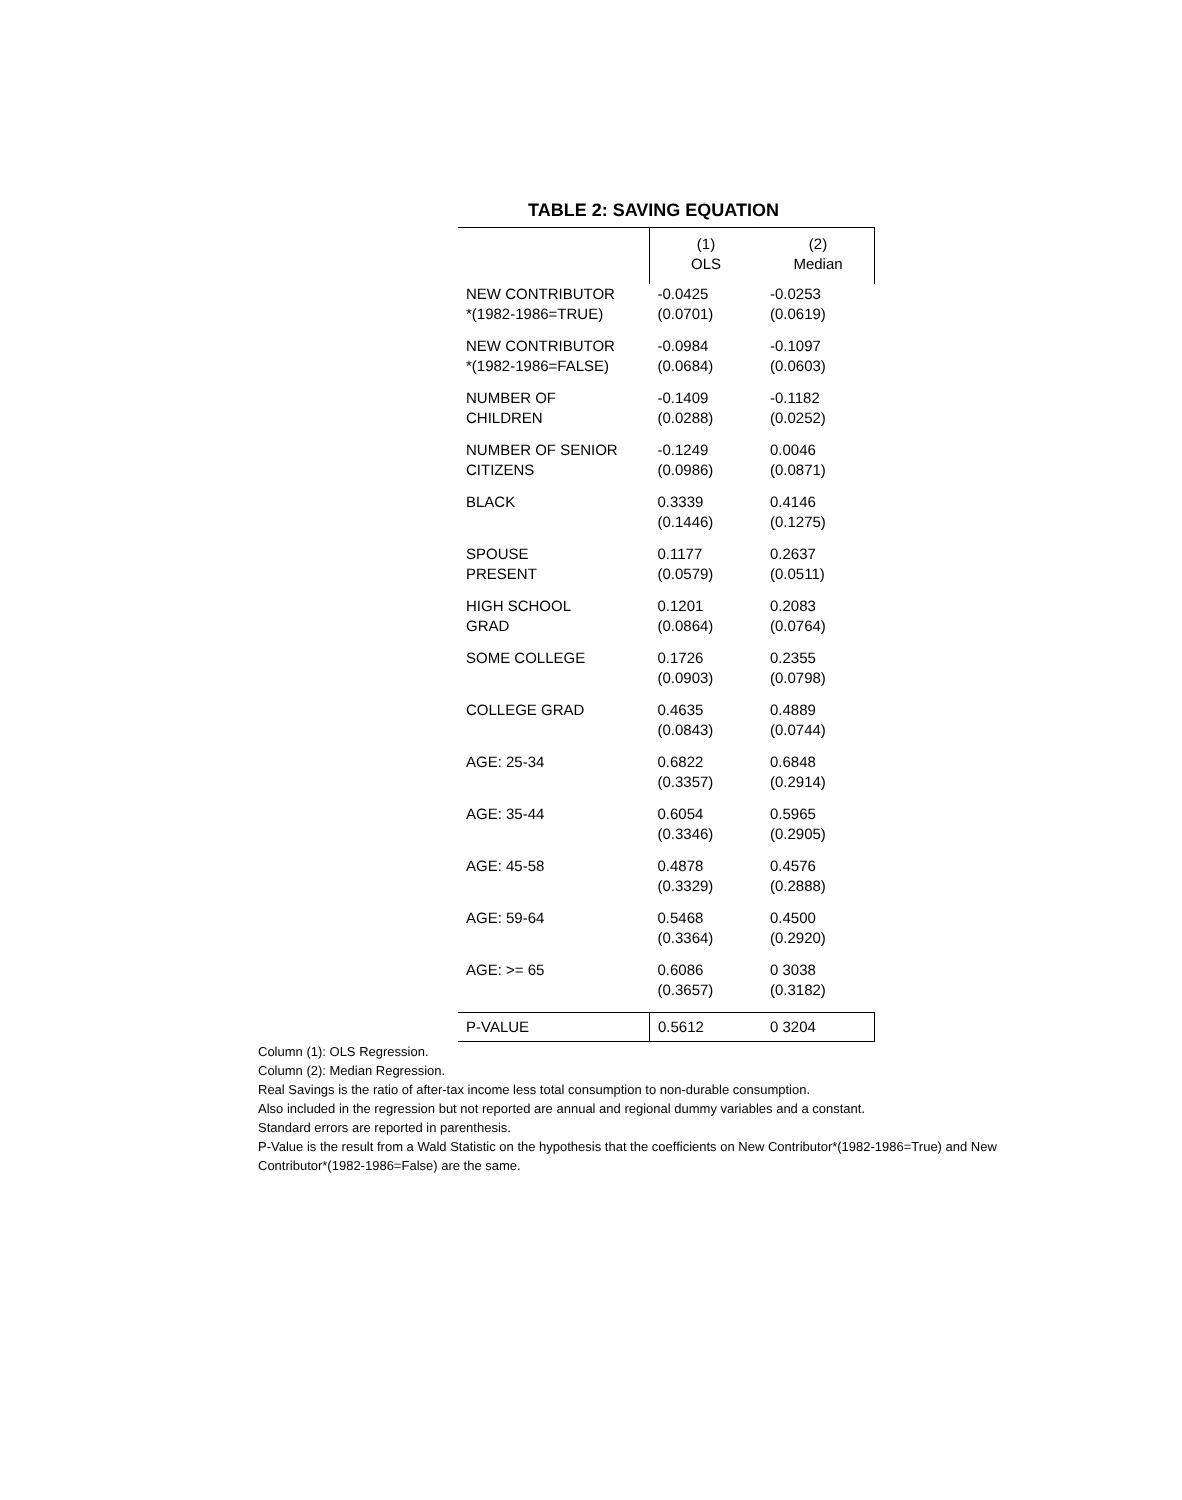TABLE 2: SAVING EQUATION
| | (1) OLS | (2) Median |
| --- | --- | --- |
| NEW CONTRIBUTOR *(1982-1986=TRUE) | -0.0425 (0.0701) | -0.0253 (0.0619) |
| NEW CONTRIBUTOR *(1982-1986=FALSE) | -0.0984 (0.0684) | -0.1097 (0.0603) |
| NUMBER OF CHILDREN | -0.1409 (0.0288) | -0.1182 (0.0252) |
| NUMBER OF SENIOR CITIZENS | -0.1249 (0.0986) | 0.0046 (0.0871) |
| BLACK | 0.3339 (0.1446) | 0.4146 (0.1275) |
| SPOUSE PRESENT | 0.1177 (0.0579) | 0.2637 (0.0511) |
| HIGH SCHOOL GRAD | 0.1201 (0.0864) | 0.2083 (0.0764) |
| SOME COLLEGE | 0.1726 (0.0903) | 0.2355 (0.0798) |
| COLLEGE GRAD | 0.4635 (0.0843) | 0.4889 (0.0744) |
| AGE: 25-34 | 0.6822 (0.3357) | 0.6848 (0.2914) |
| AGE: 35-44 | 0.6054 (0.3346) | 0.5965 (0.2905) |
| AGE: 45-58 | 0.4878 (0.3329) | 0.4576 (0.2888) |
| AGE: 59-64 | 0.5468 (0.3364) | 0.4500 (0.2920) |
| AGE: >= 65 | 0.6086 (0.3657) | 0 3038 (0.3182) |
| P-VALUE | 0.5612 | 0 3204 |
Column (1): OLS Regression.
Column (2): Median Regression.
Real Savings is the ratio of after-tax income less total consumption to non-durable consumption.
Also included in the regression but not reported are annual and regional dummy variables and a constant.
Standard errors are reported in parenthesis.
P-Value is the result from a Wald Statistic on the hypothesis that the coefficients on New Contributor*(1982-1986=True) and New Contributor*(1982-1986=False) are the same.